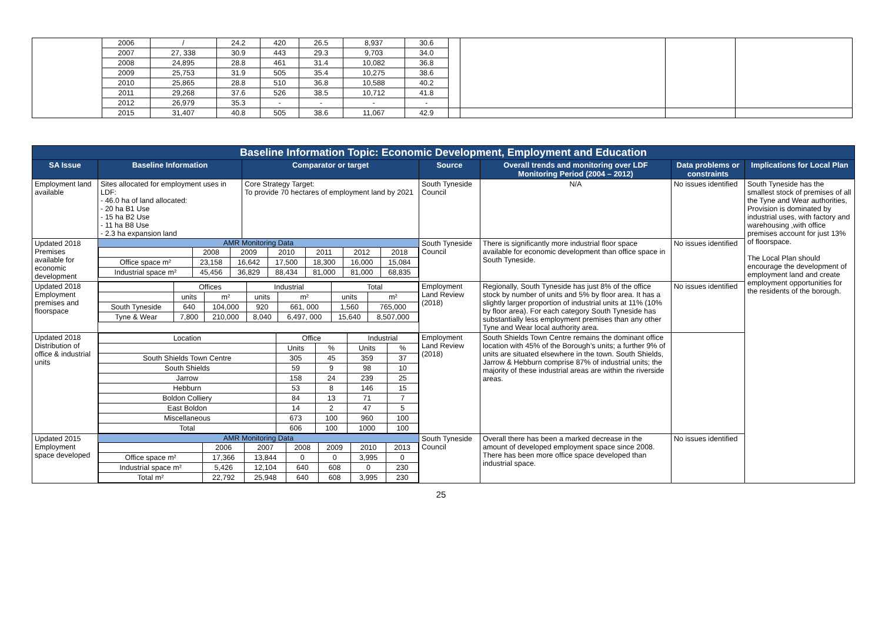| | 2006 | / | 24.2 | 420 | 26.5 | 8,937 | 30.6 | | | | |
| | 2007 | 27, 338 | 30.9 | 443 | 29.3 | 9,703 | 34.0 | | | | |
| | 2008 | 24,895 | 28.8 | 461 | 31.4 | 10,082 | 36.8 | | | | |
| | 2009 | 25,753 | 31.9 | 505 | 35.4 | 10,275 | 38.6 | | | | |
| | 2010 | 25,865 | 28.8 | 510 | 36.8 | 10,588 | 40.2 | | | | |
| | 2011 | 29,268 | 37.6 | 526 | 38.5 | 10,712 | 41.8 | | | | |
| | 2012 | 26,979 | 35.3 | - | - | - | - | | | | |
| | 2015 | 31,407 | 40.8 | 505 | 38.6 | 11,067 | 42.9 | | | | |
| Baseline Information Topic: Economic Development, Employment and Education | | | | | | |
| SA Issue | Baseline Information | Comparator or target | Source | Overall trends and monitoring over LDF Monitoring Period (2004 – 2012) | Data problems or constraints | Implications for Local Plan |
| Employment land available | Sites allocated for employment uses in LDF: - 46.0 ha of land allocated: - 20 ha B1 Use - 15 ha B2 Use - 11 ha B8 Use - 2.3 ha expansion land | Core Strategy Target: To provide 70 hectares of employment land by 2021 | South Tyneside Council | N/A | No issues identified | South Tyneside has the smallest stock of premises of all the Tyne and Wear authorities, Provision is dominated by industrial uses, with factory and warehousing ,with office premises account for just 13% of floorspace. The Local Plan should encourage the development of employment land and create employment opportunities for the residents of the borough. |
| Updated 2018 Premises available for economic development | AMR Monitoring Data / / 2008 / 2009 / 2010 / 2011 / 2012 / 2018 / / Office space m² / 23,158 / 16,642 / 17,500 / 18,300 / 16,000 / 15,084 / / Industrial space m² / 45,456 / 36,829 / 88,434 / 81,000 / 81,000 / 68,835 / | | South Tyneside Council | There is significantly more industrial floor space available for economic development than office space in South Tyneside. | No issues identified | |
| Updated 2018 Employment premises and floorspace | / / Offices / / Industrial / / Total / / / / units / m² / units / m² / units / m² / / South Tyneside / 640 / 104,000 / 920 / 661, 000 / 1,560 / 765,000 / / Tyne & Wear / 7,800 / 210,000 / 8,040 / 6,497, 000 / 15,640 / 8,507,000 / | | Employment Land Review (2018) | Regionally, South Tyneside has just 8% of the office stock by number of units and 5% by floor area. It has a slightly larger proportion of industrial units at 11% (10% by floor area). For each category South Tyneside has substantially less employment premises than any other Tyne and Wear local authority area. | No issues identified | |
| Updated 2018 Distribution of office & industrial units | / Location / Office / / Industrial / / / / Units / % / Units / % / / South Shields Town Centre / 305 / 45 / 359 / 37 / / South Shields / 59 / 9 / 98 / 10 / / Jarrow / 158 / 24 / 239 / 25 / / Hebburn / 53 / 8 / 146 / 15 / / Boldon Colliery / 84 / 13 / 71 / 7 / / East Boldon / 14 / 2 / 47 / 5 / / Miscellaneous / 673 / 100 / 960 / 100 / / Total / 606 / 100 / 1000 / 100 / | | Employment Land Review (2018) | South Shields Town Centre remains the dominant office location with 45% of the Borough’s units; a further 9% of units are situated elsewhere in the town. South Shields, Jarrow & Hebburn comprise 87% of industrial units; the majority of these industrial areas are within the riverside areas. | | |
| Updated 2015 Employment space developed | AMR Monitoring Data / / 2006 / 2007 / 2008 / 2009 / 2010 / 2013 / / Office space m² / 17,366 / 13,844 / 0 / 0 / 3,995 / 0 / / Industrial space m² / 5,426 / 12,104 / 640 / 608 / 0 / 230 / / Total m² / 22,792 / 25,948 / 640 / 608 / 3,995 / 230 / | | South Tyneside Council | Overall there has been a marked decrease in the amount of developed employment space since 2008. There has been more office space developed than industrial space. | No issues identified | |
25